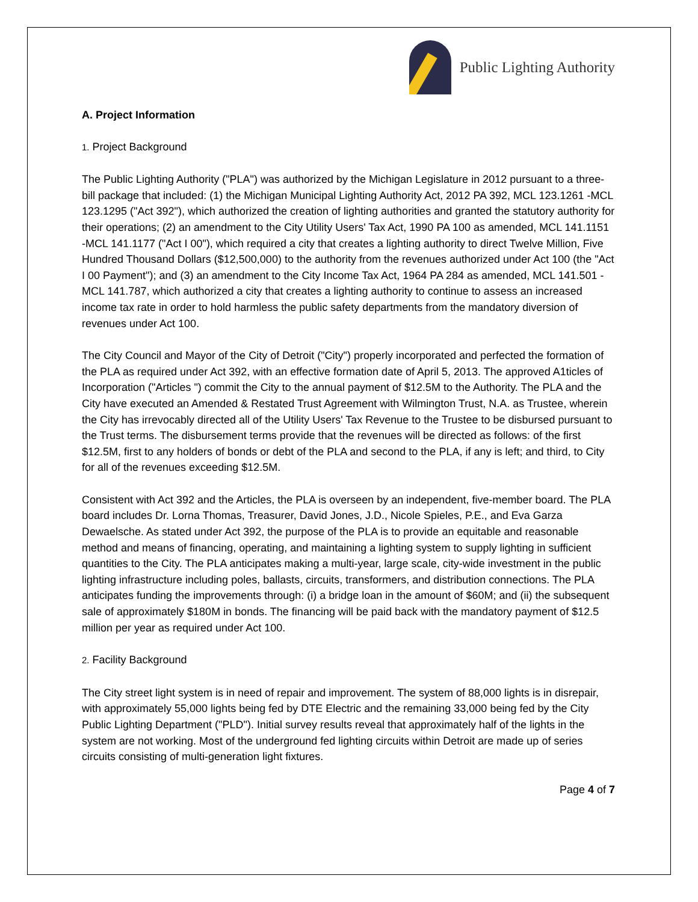Public Lighting Authority
A. Project Information
1. Project Background
The Public Lighting Authority ("PLA") was authorized by the Michigan Legislature in 2012 pursuant to a three-bill package that included: (1) the Michigan Municipal Lighting Authority Act, 2012 PA 392, MCL 123.1261 -MCL 123.1295 ("Act 392"), which authorized the creation of lighting authorities and granted the statutory authority for their operations; (2) an amendment to the City Utility Users' Tax Act, 1990 PA 100 as amended, MCL 141.1151 -MCL 141.1177 ("Act I 00"), which required a city that creates a lighting authority to direct Twelve Million, Five Hundred Thousand Dollars ($12,500,000) to the authority from the revenues authorized under Act 100 (the "Act I 00 Payment"); and (3) an amendment to the City Income Tax Act, 1964 PA 284 as amended, MCL 141.501 - MCL 141.787, which authorized a city that creates a lighting authority to continue to assess an increased income tax rate in order to hold harmless the public safety departments from the mandatory diversion of revenues under Act 100.
The City Council and Mayor of the City of Detroit ("City") properly incorporated and perfected the formation of the PLA as required under Act 392, with an effective formation date of April 5, 2013. The approved A1ticles of Incorporation ("Articles ") commit the City to the annual payment of $12.5M to the Authority. The PLA and the City have executed an Amended & Restated Trust Agreement with Wilmington Trust, N.A. as Trustee, wherein the City has irrevocably directed all of the Utility Users' Tax Revenue to the Trustee to be disbursed pursuant to the Trust terms. The disbursement terms provide that the revenues will be directed as follows: of the first $12.5M, first to any holders of bonds or debt of the PLA and second to the PLA, if any is left; and third, to City for all of the revenues exceeding $12.5M.
Consistent with Act 392 and the Articles, the PLA is overseen by an independent, five-member board. The PLA board includes Dr. Lorna Thomas, Treasurer, David Jones, J.D., Nicole Spieles, P.E., and Eva Garza Dewaelsche. As stated under Act 392, the purpose of the PLA is to provide an equitable and reasonable method and means of financing, operating, and maintaining a lighting system to supply lighting in sufficient quantities to the City. The PLA anticipates making a multi-year, large scale, city-wide investment in the public lighting infrastructure including poles, ballasts, circuits, transformers, and distribution connections. The PLA anticipates funding the improvements through: (i) a bridge loan in the amount of $60M; and (ii) the subsequent sale of approximately $180M in bonds. The financing will be paid back with the mandatory payment of $12.5 million per year as required under Act 100.
2. Facility Background
The City street light system is in need of repair and improvement. The system of 88,000 lights is in disrepair, with approximately 55,000 lights being fed by DTE Electric and the remaining 33,000 being fed by the City Public Lighting Department ("PLD"). Initial survey results reveal that approximately half of the lights in the system are not working. Most of the underground fed lighting circuits within Detroit are made up of series circuits consisting of multi-generation light fixtures.
Page 4 of 7